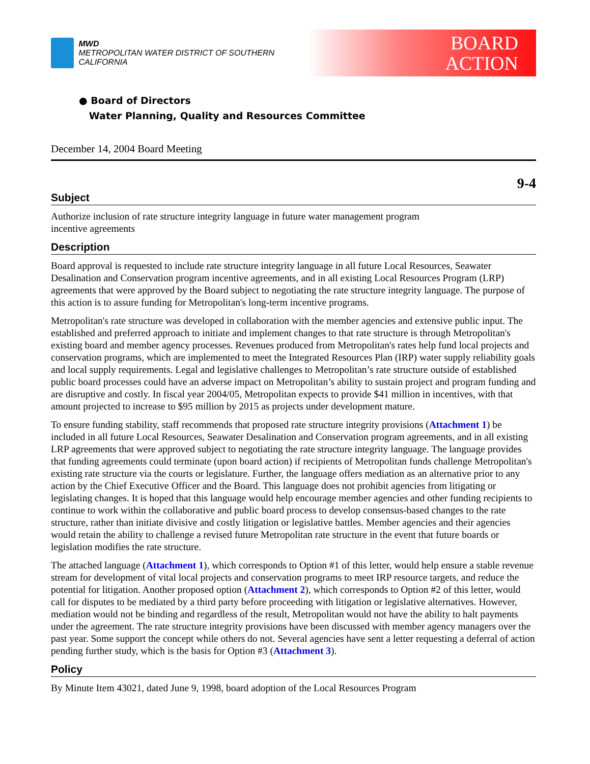MWD
METROPOLITAN WATER DISTRICT OF SOUTHERN CALIFORNIA
BOARD
ACTION
● Board of Directors
Water Planning, Quality and Resources Committee
December 14, 2004 Board Meeting
9-4
Subject
Authorize inclusion of rate structure integrity language in future water management program
incentive agreements
Description
Board approval is requested to include rate structure integrity language in all future Local Resources, Seawater Desalination and Conservation program incentive agreements, and in all existing Local Resources Program (LRP) agreements that were approved by the Board subject to negotiating the rate structure integrity language. The purpose of this action is to assure funding for Metropolitan's long-term incentive programs.
Metropolitan's rate structure was developed in collaboration with the member agencies and extensive public input. The established and preferred approach to initiate and implement changes to that rate structure is through Metropolitan's existing board and member agency processes. Revenues produced from Metropolitan's rates help fund local projects and conservation programs, which are implemented to meet the Integrated Resources Plan (IRP) water supply reliability goals and local supply requirements. Legal and legislative challenges to Metropolitan’s rate structure outside of established public board processes could have an adverse impact on Metropolitan’s ability to sustain project and program funding and are disruptive and costly. In fiscal year 2004/05, Metropolitan expects to provide $41 million in incentives, with that amount projected to increase to $95 million by 2015 as projects under development mature.
To ensure funding stability, staff recommends that proposed rate structure integrity provisions (Attachment 1) be included in all future Local Resources, Seawater Desalination and Conservation program agreements, and in all existing LRP agreements that were approved subject to negotiating the rate structure integrity language. The language provides that funding agreements could terminate (upon board action) if recipients of Metropolitan funds challenge Metropolitan's existing rate structure via the courts or legislature. Further, the language offers mediation as an alternative prior to any action by the Chief Executive Officer and the Board. This language does not prohibit agencies from litigating or legislating changes. It is hoped that this language would help encourage member agencies and other funding recipients to continue to work within the collaborative and public board process to develop consensus-based changes to the rate structure, rather than initiate divisive and costly litigation or legislative battles. Member agencies and their agencies would retain the ability to challenge a revised future Metropolitan rate structure in the event that future boards or legislation modifies the rate structure.
The attached language (Attachment 1), which corresponds to Option #1 of this letter, would help ensure a stable revenue stream for development of vital local projects and conservation programs to meet IRP resource targets, and reduce the potential for litigation. Another proposed option (Attachment 2), which corresponds to Option #2 of this letter, would call for disputes to be mediated by a third party before proceeding with litigation or legislative alternatives. However, mediation would not be binding and regardless of the result, Metropolitan would not have the ability to halt payments under the agreement. The rate structure integrity provisions have been discussed with member agency managers over the past year. Some support the concept while others do not. Several agencies have sent a letter requesting a deferral of action pending further study, which is the basis for Option #3 (Attachment 3).
Policy
By Minute Item 43021, dated June 9, 1998, board adoption of the Local Resources Program